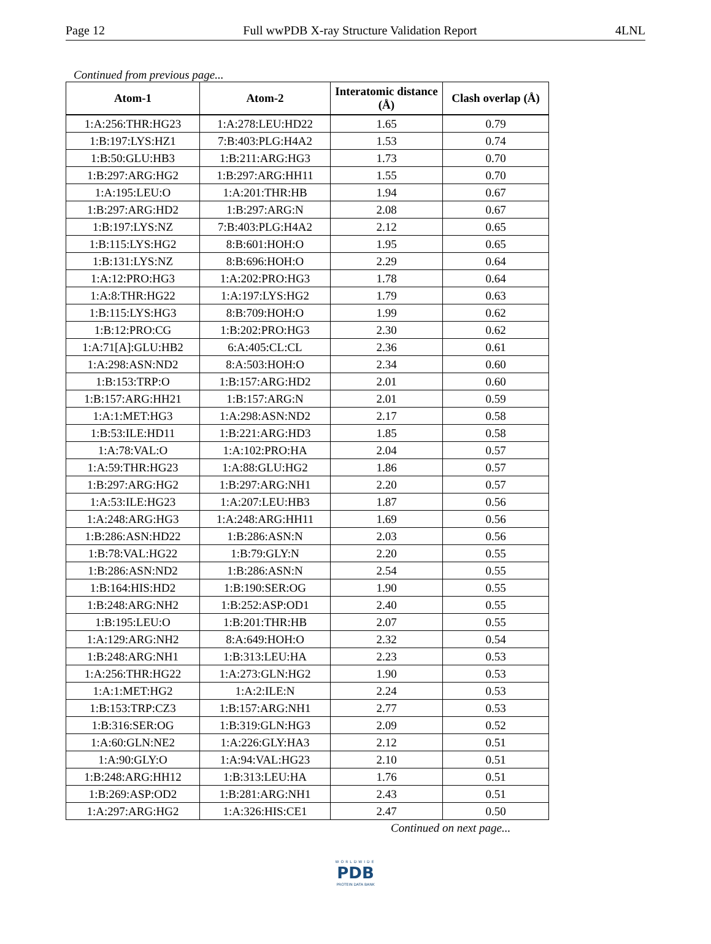Page 12 Full wwPDB X-ray Structure Validation Report 4LNL
Continued from previous page...
| Atom-1 | Atom-2 | Interatomic distance (Å) | Clash overlap (Å) |
| --- | --- | --- | --- |
| 1:A:256:THR:HG23 | 1:A:278:LEU:HD22 | 1.65 | 0.79 |
| 1:B:197:LYS:HZ1 | 7:B:403:PLG:H4A2 | 1.53 | 0.74 |
| 1:B:50:GLU:HB3 | 1:B:211:ARG:HG3 | 1.73 | 0.70 |
| 1:B:297:ARG:HG2 | 1:B:297:ARG:HH11 | 1.55 | 0.70 |
| 1:A:195:LEU:O | 1:A:201:THR:HB | 1.94 | 0.67 |
| 1:B:297:ARG:HD2 | 1:B:297:ARG:N | 2.08 | 0.67 |
| 1:B:197:LYS:NZ | 7:B:403:PLG:H4A2 | 2.12 | 0.65 |
| 1:B:115:LYS:HG2 | 8:B:601:HOH:O | 1.95 | 0.65 |
| 1:B:131:LYS:NZ | 8:B:696:HOH:O | 2.29 | 0.64 |
| 1:A:12:PRO:HG3 | 1:A:202:PRO:HG3 | 1.78 | 0.64 |
| 1:A:8:THR:HG22 | 1:A:197:LYS:HG2 | 1.79 | 0.63 |
| 1:B:115:LYS:HG3 | 8:B:709:HOH:O | 1.99 | 0.62 |
| 1:B:12:PRO:CG | 1:B:202:PRO:HG3 | 2.30 | 0.62 |
| 1:A:71[A]:GLU:HB2 | 6:A:405:CL:CL | 2.36 | 0.61 |
| 1:A:298:ASN:ND2 | 8:A:503:HOH:O | 2.34 | 0.60 |
| 1:B:153:TRP:O | 1:B:157:ARG:HD2 | 2.01 | 0.60 |
| 1:B:157:ARG:HH21 | 1:B:157:ARG:N | 2.01 | 0.59 |
| 1:A:1:MET:HG3 | 1:A:298:ASN:ND2 | 2.17 | 0.58 |
| 1:B:53:ILE:HD11 | 1:B:221:ARG:HD3 | 1.85 | 0.58 |
| 1:A:78:VAL:O | 1:A:102:PRO:HA | 2.04 | 0.57 |
| 1:A:59:THR:HG23 | 1:A:88:GLU:HG2 | 1.86 | 0.57 |
| 1:B:297:ARG:HG2 | 1:B:297:ARG:NH1 | 2.20 | 0.57 |
| 1:A:53:ILE:HG23 | 1:A:207:LEU:HB3 | 1.87 | 0.56 |
| 1:A:248:ARG:HG3 | 1:A:248:ARG:HH11 | 1.69 | 0.56 |
| 1:B:286:ASN:HD22 | 1:B:286:ASN:N | 2.03 | 0.56 |
| 1:B:78:VAL:HG22 | 1:B:79:GLY:N | 2.20 | 0.55 |
| 1:B:286:ASN:ND2 | 1:B:286:ASN:N | 2.54 | 0.55 |
| 1:B:164:HIS:HD2 | 1:B:190:SER:OG | 1.90 | 0.55 |
| 1:B:248:ARG:NH2 | 1:B:252:ASP:OD1 | 2.40 | 0.55 |
| 1:B:195:LEU:O | 1:B:201:THR:HB | 2.07 | 0.55 |
| 1:A:129:ARG:NH2 | 8:A:649:HOH:O | 2.32 | 0.54 |
| 1:B:248:ARG:NH1 | 1:B:313:LEU:HA | 2.23 | 0.53 |
| 1:A:256:THR:HG22 | 1:A:273:GLN:HG2 | 1.90 | 0.53 |
| 1:A:1:MET:HG2 | 1:A:2:ILE:N | 2.24 | 0.53 |
| 1:B:153:TRP:CZ3 | 1:B:157:ARG:NH1 | 2.77 | 0.53 |
| 1:B:316:SER:OG | 1:B:319:GLN:HG3 | 2.09 | 0.52 |
| 1:A:60:GLN:NE2 | 1:A:226:GLY:HA3 | 2.12 | 0.51 |
| 1:A:90:GLY:O | 1:A:94:VAL:HG23 | 2.10 | 0.51 |
| 1:B:248:ARG:HH12 | 1:B:313:LEU:HA | 1.76 | 0.51 |
| 1:B:269:ASP:OD2 | 1:B:281:ARG:NH1 | 2.43 | 0.51 |
| 1:A:297:ARG:HG2 | 1:A:326:HIS:CE1 | 2.47 | 0.50 |
Continued on next page...
WORLDWIDE
PDB
PROTEIN DATA BANK